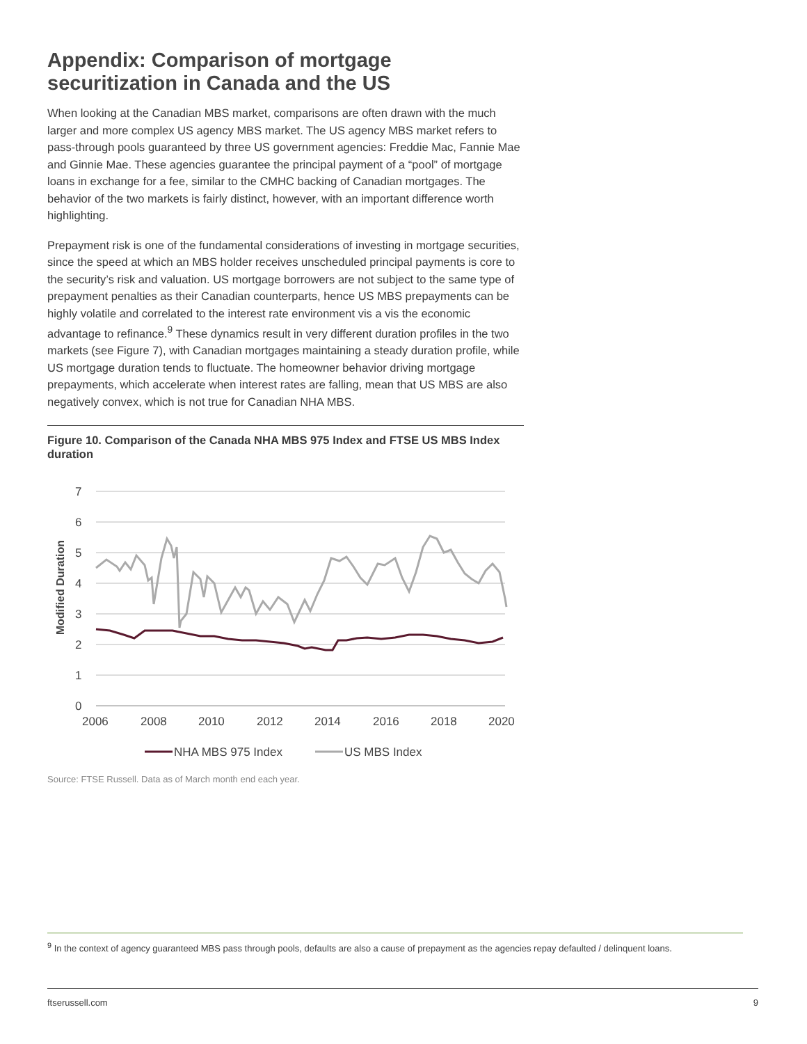Appendix: Comparison of mortgage securitization in Canada and the US
When looking at the Canadian MBS market, comparisons are often drawn with the much larger and more complex US agency MBS market. The US agency MBS market refers to pass-through pools guaranteed by three US government agencies: Freddie Mac, Fannie Mae and Ginnie Mae. These agencies guarantee the principal payment of a “pool” of mortgage loans in exchange for a fee, similar to the CMHC backing of Canadian mortgages. The behavior of the two markets is fairly distinct, however, with an important difference worth highlighting.
Prepayment risk is one of the fundamental considerations of investing in mortgage securities, since the speed at which an MBS holder receives unscheduled principal payments is core to the security’s risk and valuation. US mortgage borrowers are not subject to the same type of prepayment penalties as their Canadian counterparts, hence US MBS prepayments can be highly volatile and correlated to the interest rate environment vis a vis the economic advantage to refinance.<sup>9</sup> These dynamics result in very different duration profiles in the two markets (see Figure 7), with Canadian mortgages maintaining a steady duration profile, while US mortgage duration tends to fluctuate. The homeowner behavior driving mortgage prepayments, which accelerate when interest rates are falling, mean that US MBS are also negatively convex, which is not true for Canadian NHA MBS.
Figure 10. Comparison of the Canada NHA MBS 975 Index and FTSE US MBS Index duration
7
6
5
4
3
2
1
0
2006
2008
2010
2012
2014
2016
2018
2020
Modified Duration
NHA MBS 975 Index
US MBS Index
Source: FTSE Russell. Data as of March month end each year.
<sup>9</sup> In the context of agency guaranteed MBS pass through pools, defaults are also a cause of prepayment as the agencies repay defaulted / delinquent loans.
ftserussell.com 9